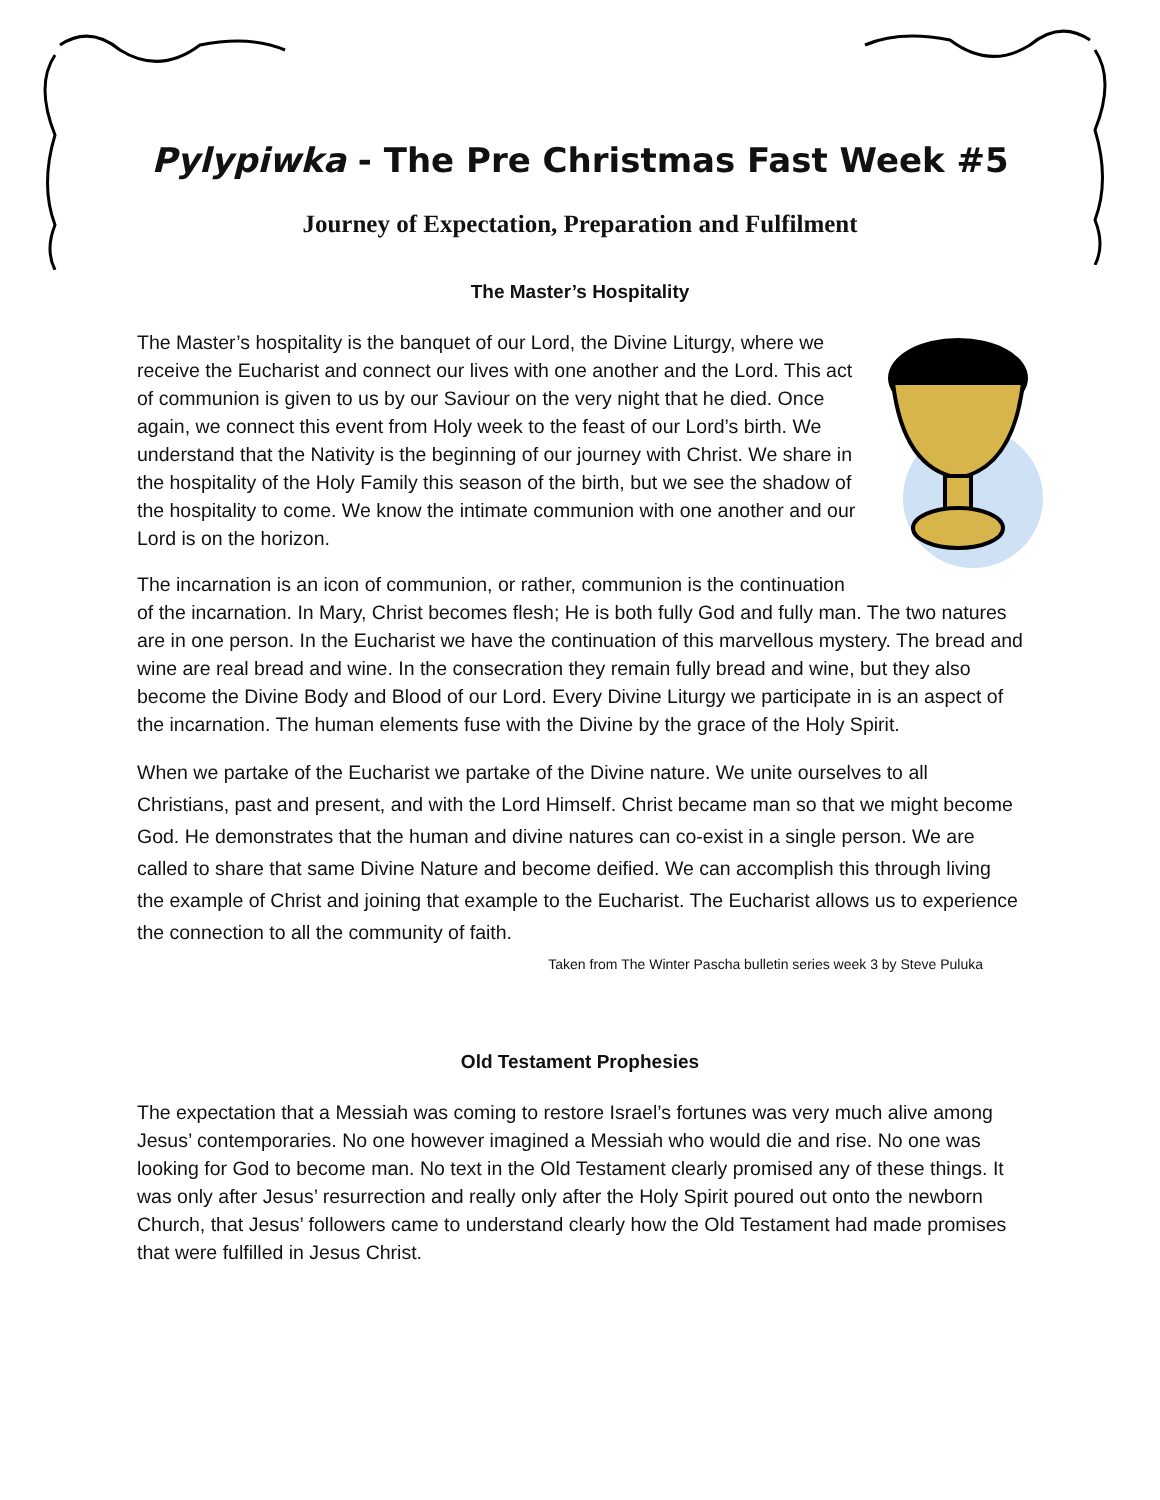Pylypiwka - The Pre Christmas Fast Week #5
Journey of Expectation, Preparation and Fulfilment
The Master’s Hospitality
The Master’s hospitality is the banquet of our Lord, the Divine Liturgy, where we receive the Eucharist and connect our lives with one another and the Lord. This act of communion is given to us by our Saviour on the very night that he died. Once again, we connect this event from Holy week to the feast of our Lord’s birth. We understand that the Nativity is the beginning of our journey with Christ. We share in the hospitality of the Holy Family this season of the birth, but we see the shadow of the hospitality to come. We know the intimate communion with one another and our Lord is on the horizon.
The incarnation is an icon of communion, or rather, communion is the continuation of the incarnation. In Mary, Christ becomes flesh; He is both fully God and fully man. The two natures are in one person. In the Eucharist we have the continuation of this marvellous mystery. The bread and wine are real bread and wine. In the consecration they remain fully bread and wine, but they also become the Divine Body and Blood of our Lord. Every Divine Liturgy we participate in is an aspect of the incarnation. The human elements fuse with the Divine by the grace of the Holy Spirit.
When we partake of the Eucharist we partake of the Divine nature. We unite ourselves to all Christians, past and present, and with the Lord Himself. Christ became man so that we might become God. He demonstrates that the human and divine natures can co-exist in a single person. We are called to share that same Divine Nature and become deified. We can accomplish this through living the example of Christ and joining that example to the Eucharist. The Eucharist allows us to experience the connection to all the community of faith.
Taken from The Winter Pascha bulletin series week 3 by Steve Puluka
Old Testament Prophesies
The expectation that a Messiah was coming to restore Israel’s fortunes was very much alive among Jesus’ contemporaries. No one however imagined a Messiah who would die and rise. No one was looking for God to become man. No text in the Old Testament clearly promised any of these things. It was only after Jesus’ resurrection and really only after the Holy Spirit poured out onto the newborn Church, that Jesus’ followers came to understand clearly how the Old Testament had made promises that were fulfilled in Jesus Christ.